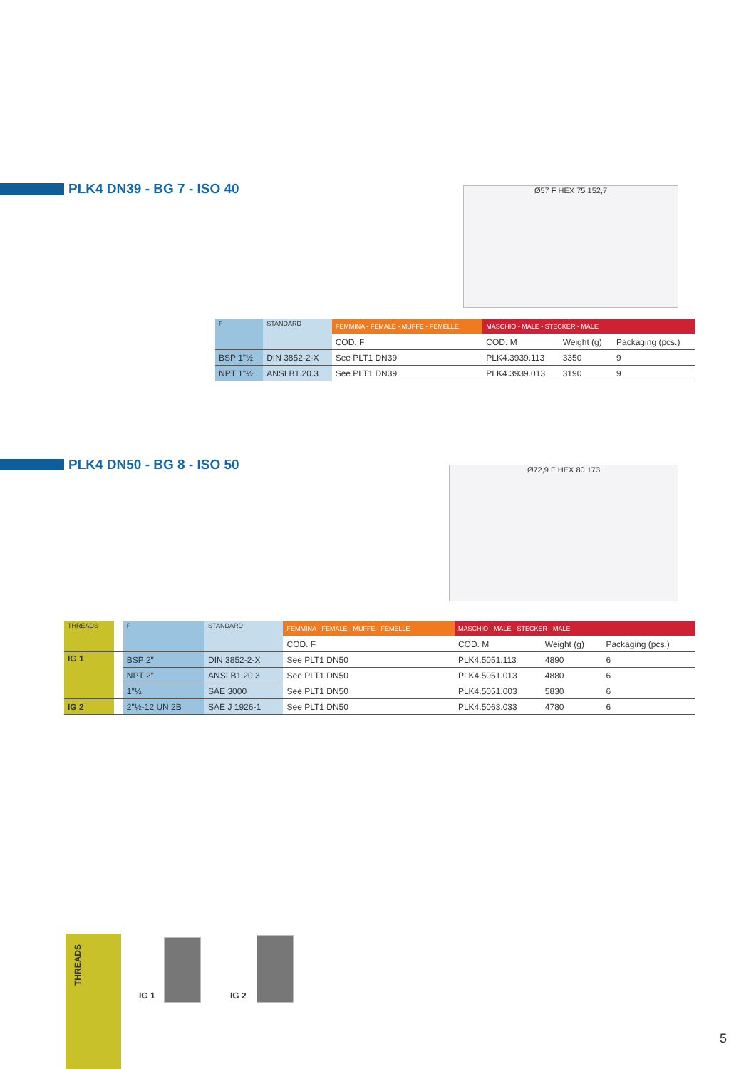PLK4 DN39 - BG 7 - ISO 40 Ø57 F HEX 75 152,7
| F | STANDARD | FEMMINA - FEMALE - MUFFE - FEMELLE | MASCHIO - MALE - STECKER - MALE | | |
| --- | --- | --- | --- | --- | --- |
| | | COD. F | COD. M | Weight (g) | Packaging (pcs.) |
| BSP 1"½ | DIN 3852-2-X | See PLT1 DN39 | PLK4.3939.113 | 3350 | 9 |
| NPT 1"½ | ANSI B1.20.3 | See PLT1 DN39 | PLK4.3939.013 | 3190 | 9 |
PLK4 DN50 - BG 8 - ISO 50
Ø72,9 F HEX 80 173
| THREADS | | F | STANDARD | FEMMINA - FEMALE - MUFFE - FEMELLE | MASCHIO - MALE - STECKER - MALE | | |
| --- | --- | --- | --- | --- | --- | --- | --- |
| | | | | COD. F | COD. M | Weight (g) | Packaging (pcs.) |
| IG 1 | | BSP 2" | DIN 3852-2-X | See PLT1 DN50 | PLK4.5051.113 | 4890 | 6 |
| | | NPT 2" | ANSI B1.20.3 | See PLT1 DN50 | PLK4.5051.013 | 4880 | 6 |
| | | 1"½ | SAE 3000 | See PLT1 DN50 | PLK4.5051.003 | 5830 | 6 |
| IG 2 | | 2"½-12 UN 2B | SAE J 1926-1 | See PLT1 DN50 | PLK4.5063.033 | 4780 | 6 |
THREADS
IG 1 IG 2
5